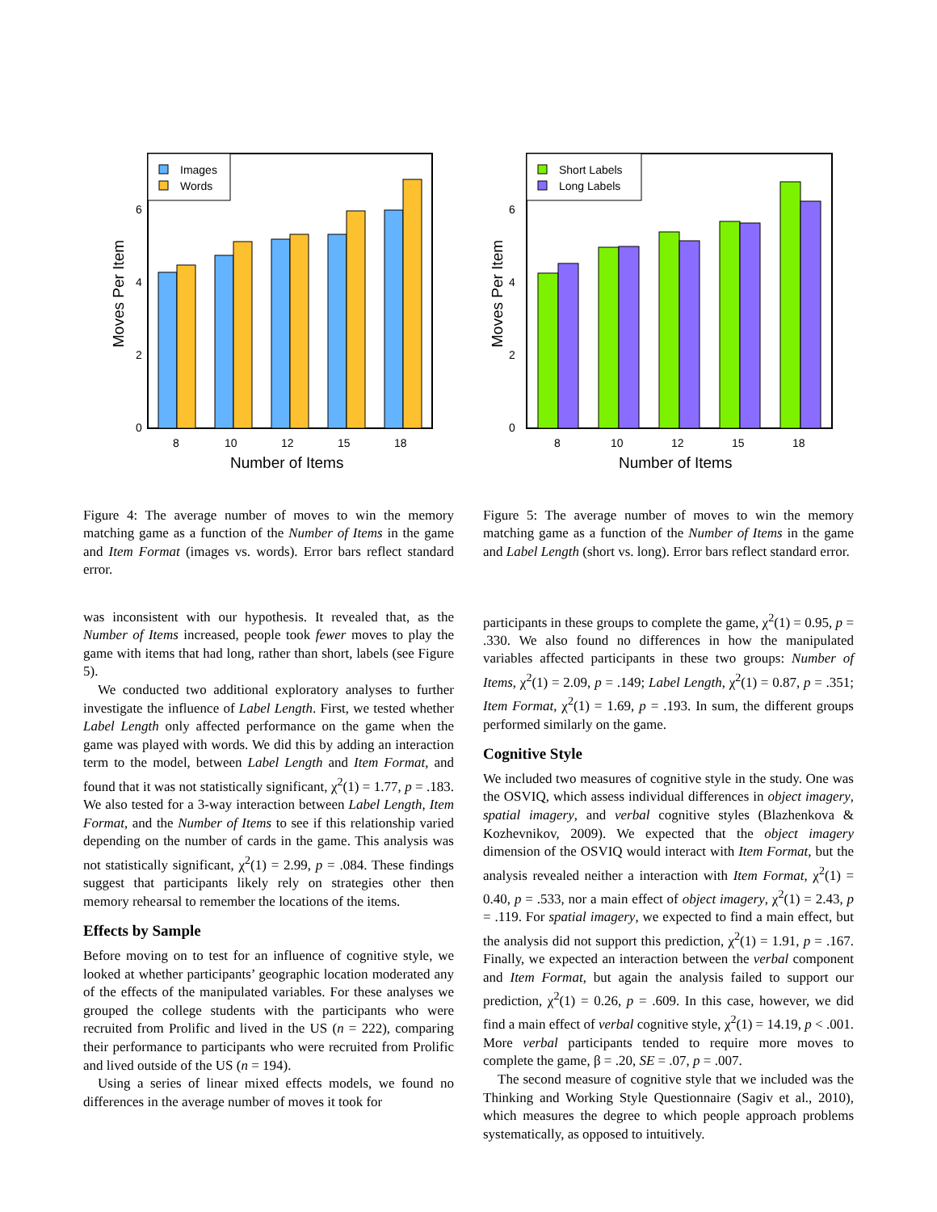0
2
4
6
Moves Per Item
8
10
12
15
18
Number of Items
Images
Words
Figure 4: The average number of moves to win the memory matching game as a function of the Number of Items in the game and Item Format (images vs. words). Error bars reflect standard error.
0
2
4
6
Moves Per Item
8
10
12
15
18
Number of Items
Short Labels
Long Labels
Figure 5: The average number of moves to win the memory matching game as a function of the Number of Items in the game and Label Length (short vs. long). Error bars reflect standard error.
was inconsistent with our hypothesis. It revealed that, as the Number of Items increased, people took fewer moves to play the game with items that had long, rather than short, labels (see Figure 5).
We conducted two additional exploratory analyses to further investigate the influence of Label Length. First, we tested whether Label Length only affected performance on the game when the game was played with words. We did this by adding an interaction term to the model, between Label Length and Item Format, and found that it was not statistically significant, χ<sup>2</sup>(1) = 1.77, p = .183. We also tested for a 3-way interaction between Label Length, Item Format, and the Number of Items to see if this relationship varied depending on the number of cards in the game. This analysis was not statistically significant, χ<sup>2</sup>(1) = 2.99, p = .084. These findings suggest that participants likely rely on strategies other then memory rehearsal to remember the locations of the items.
Effects by Sample
Before moving on to test for an influence of cognitive style, we looked at whether participants’ geographic location moderated any of the effects of the manipulated variables. For these analyses we grouped the college students with the participants who were recruited from Prolific and lived in the US (n = 222), comparing their performance to participants who were recruited from Prolific and lived outside of the US (n = 194).
Using a series of linear mixed effects models, we found no differences in the average number of moves it took for
participants in these groups to complete the game, χ<sup>2</sup>(1) = 0.95, p = .330. We also found no differences in how the manipulated variables affected participants in these two groups: Number of Items, χ<sup>2</sup>(1) = 2.09, p = .149; Label Length, χ<sup>2</sup>(1) = 0.87, p = .351; Item Format, χ<sup>2</sup>(1) = 1.69, p = .193. In sum, the different groups performed similarly on the game.
Cognitive Style
We included two measures of cognitive style in the study. One was the OSVIQ, which assess individual differences in object imagery, spatial imagery, and verbal cognitive styles (Blazhenkova & Kozhevnikov, 2009). We expected that the object imagery dimension of the OSVIQ would interact with Item Format, but the analysis revealed neither a interaction with Item Format, χ<sup>2</sup>(1) = 0.40, p = .533, nor a main effect of object imagery, χ<sup>2</sup>(1) = 2.43, p = .119. For spatial imagery, we expected to find a main effect, but the analysis did not support this prediction, χ<sup>2</sup>(1) = 1.91, p = .167. Finally, we expected an interaction between the verbal component and Item Format, but again the analysis failed to support our prediction, χ<sup>2</sup>(1) = 0.26, p = .609. In this case, however, we did find a main effect of verbal cognitive style, χ<sup>2</sup>(1) = 14.19, p < .001. More verbal participants tended to require more moves to complete the game, β = .20, SE = .07, p = .007.
The second measure of cognitive style that we included was the Thinking and Working Style Questionnaire (Sagiv et al., 2010), which measures the degree to which people approach problems systematically, as opposed to intuitively.